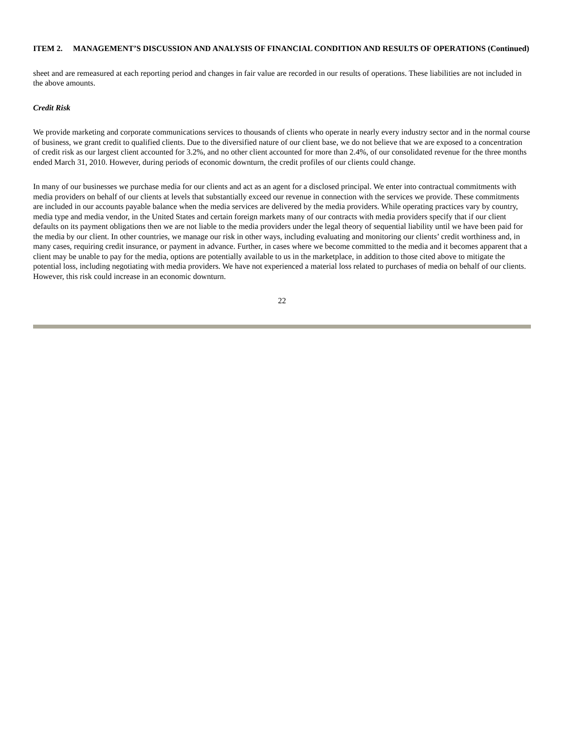ITEM 2. MANAGEMENT’S DISCUSSION AND ANALYSIS OF FINANCIAL CONDITION AND RESULTS OF OPERATIONS (Continued)
sheet and are remeasured at each reporting period and changes in fair value are recorded in our results of operations. These liabilities are not included in the above amounts.
Credit Risk
We provide marketing and corporate communications services to thousands of clients who operate in nearly every industry sector and in the normal course of business, we grant credit to qualified clients. Due to the diversified nature of our client base, we do not believe that we are exposed to a concentration of credit risk as our largest client accounted for 3.2%, and no other client accounted for more than 2.4%, of our consolidated revenue for the three months ended March 31, 2010. However, during periods of economic downturn, the credit profiles of our clients could change.
In many of our businesses we purchase media for our clients and act as an agent for a disclosed principal. We enter into contractual commitments with media providers on behalf of our clients at levels that substantially exceed our revenue in connection with the services we provide. These commitments are included in our accounts payable balance when the media services are delivered by the media providers. While operating practices vary by country, media type and media vendor, in the United States and certain foreign markets many of our contracts with media providers specify that if our client defaults on its payment obligations then we are not liable to the media providers under the legal theory of sequential liability until we have been paid for the media by our client. In other countries, we manage our risk in other ways, including evaluating and monitoring our clients’ credit worthiness and, in many cases, requiring credit insurance, or payment in advance. Further, in cases where we become committed to the media and it becomes apparent that a client may be unable to pay for the media, options are potentially available to us in the marketplace, in addition to those cited above to mitigate the potential loss, including negotiating with media providers. We have not experienced a material loss related to purchases of media on behalf of our clients. However, this risk could increase in an economic downturn.
22